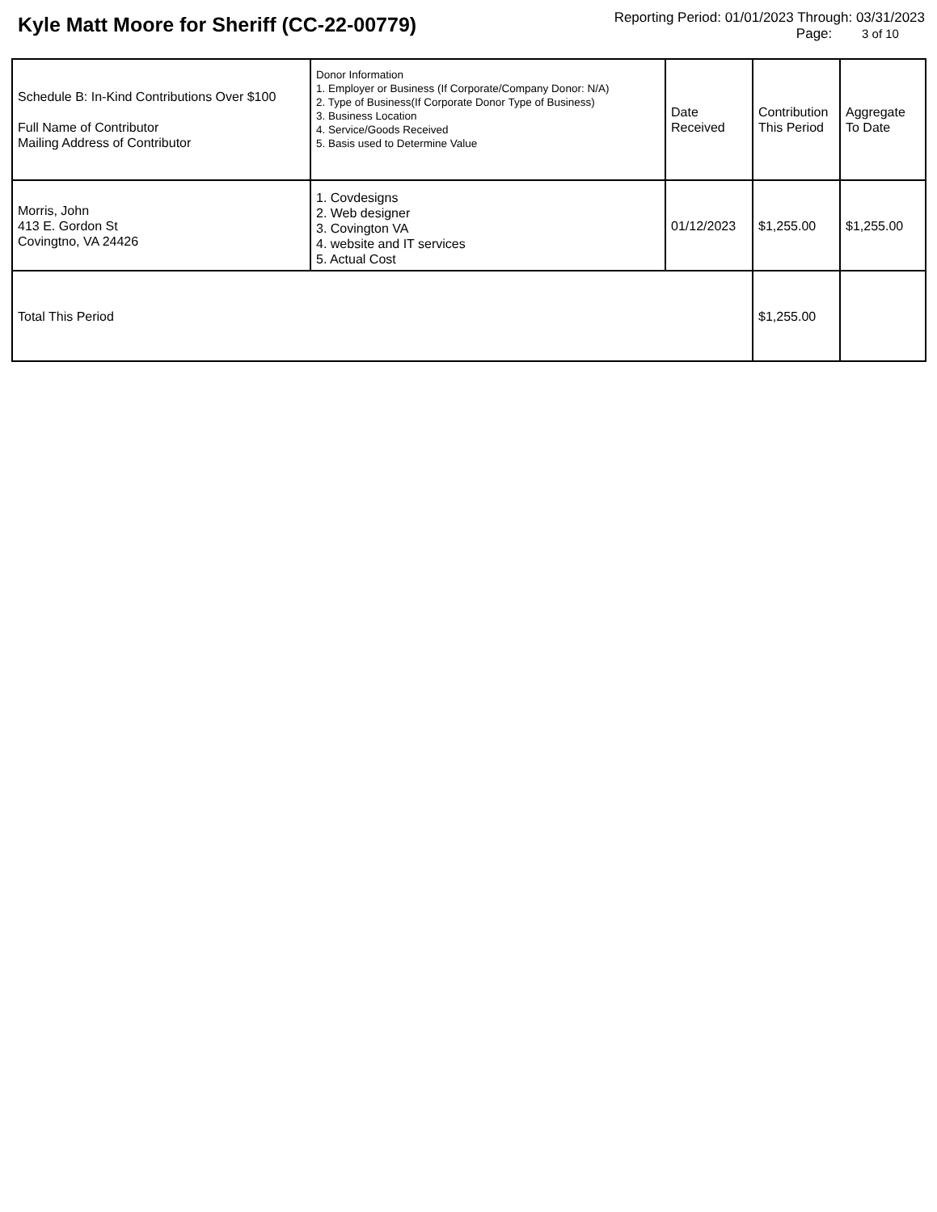Kyle Matt Moore for Sheriff (CC-22-00779)
Reporting Period: 01/01/2023 Through: 03/31/2023
Page: 3 of 10
| Schedule B: In-Kind Contributions Over $100 Full Name of Contributor Mailing Address of Contributor | Donor Information 1. Employer or Business (If Corporate/Company Donor: N/A) 2. Type of Business(If Corporate Donor Type of Business) 3. Business Location 4. Service/Goods Received 5. Basis used to Determine Value | Date Received | Contribution This Period | Aggregate To Date |
| Morris, John 413 E. Gordon St Covingtno, VA 24426 | 1. Covdesigns 2. Web designer 3. Covington VA 4. website and IT services 5. Actual Cost | 01/12/2023 | $1,255.00 | $1,255.00 |
| Total This Period | | | $1,255.00 | |